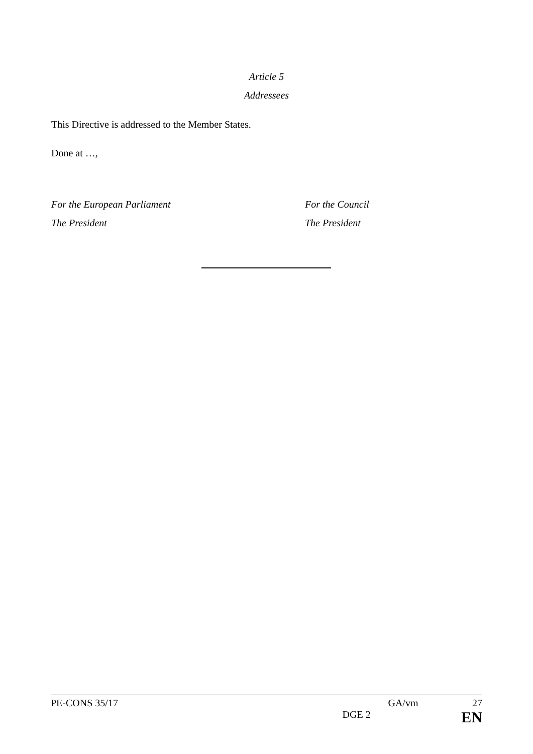Article 5
Addressees
This Directive is addressed to the Member States.
Done at …,
For the European Parliament
The President
For the Council
The President
PE-CONS 35/17 GA/vm 27
DGE 2 EN